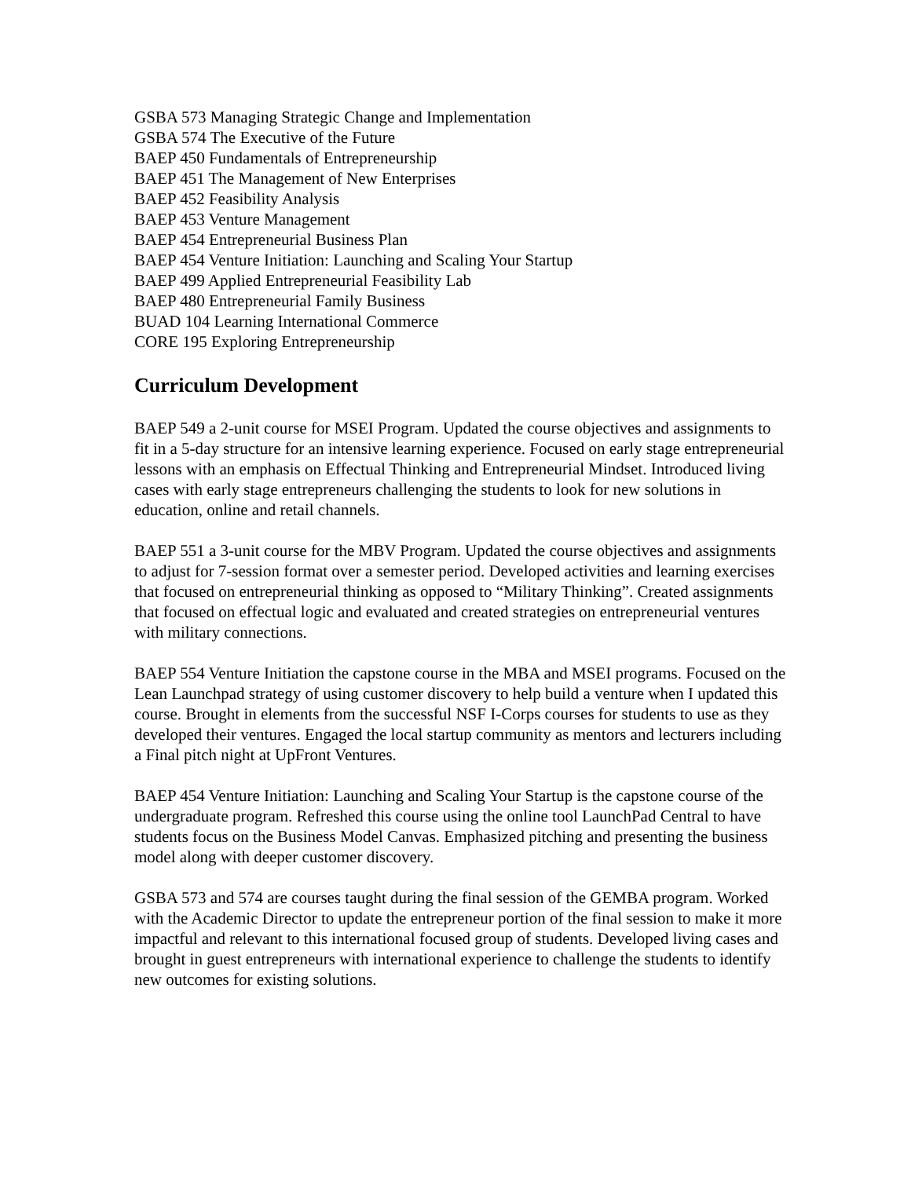GSBA 573 Managing Strategic Change and Implementation
GSBA 574 The Executive of the Future
BAEP 450 Fundamentals of Entrepreneurship
BAEP 451 The Management of New Enterprises
BAEP 452 Feasibility Analysis
BAEP 453 Venture Management
BAEP 454 Entrepreneurial Business Plan
BAEP 454 Venture Initiation: Launching and Scaling Your Startup
BAEP 499 Applied Entrepreneurial Feasibility Lab
BAEP 480 Entrepreneurial Family Business
BUAD 104 Learning International Commerce
CORE 195 Exploring Entrepreneurship
Curriculum Development
BAEP 549 a 2-unit course for MSEI Program. Updated the course objectives and assignments to fit in a 5-day structure for an intensive learning experience. Focused on early stage entrepreneurial lessons with an emphasis on Effectual Thinking and Entrepreneurial Mindset. Introduced living cases with early stage entrepreneurs challenging the students to look for new solutions in education, online and retail channels.
BAEP 551 a 3-unit course for the MBV Program. Updated the course objectives and assignments to adjust for 7-session format over a semester period. Developed activities and learning exercises that focused on entrepreneurial thinking as opposed to “Military Thinking”. Created assignments that focused on effectual logic and evaluated and created strategies on entrepreneurial ventures with military connections.
BAEP 554 Venture Initiation the capstone course in the MBA and MSEI programs. Focused on the Lean Launchpad strategy of using customer discovery to help build a venture when I updated this course. Brought in elements from the successful NSF I-Corps courses for students to use as they developed their ventures. Engaged the local startup community as mentors and lecturers including a Final pitch night at UpFront Ventures.
BAEP 454 Venture Initiation: Launching and Scaling Your Startup is the capstone course of the undergraduate program. Refreshed this course using the online tool LaunchPad Central to have students focus on the Business Model Canvas. Emphasized pitching and presenting the business model along with deeper customer discovery.
GSBA 573 and 574 are courses taught during the final session of the GEMBA program. Worked with the Academic Director to update the entrepreneur portion of the final session to make it more impactful and relevant to this international focused group of students. Developed living cases and brought in guest entrepreneurs with international experience to challenge the students to identify new outcomes for existing solutions.